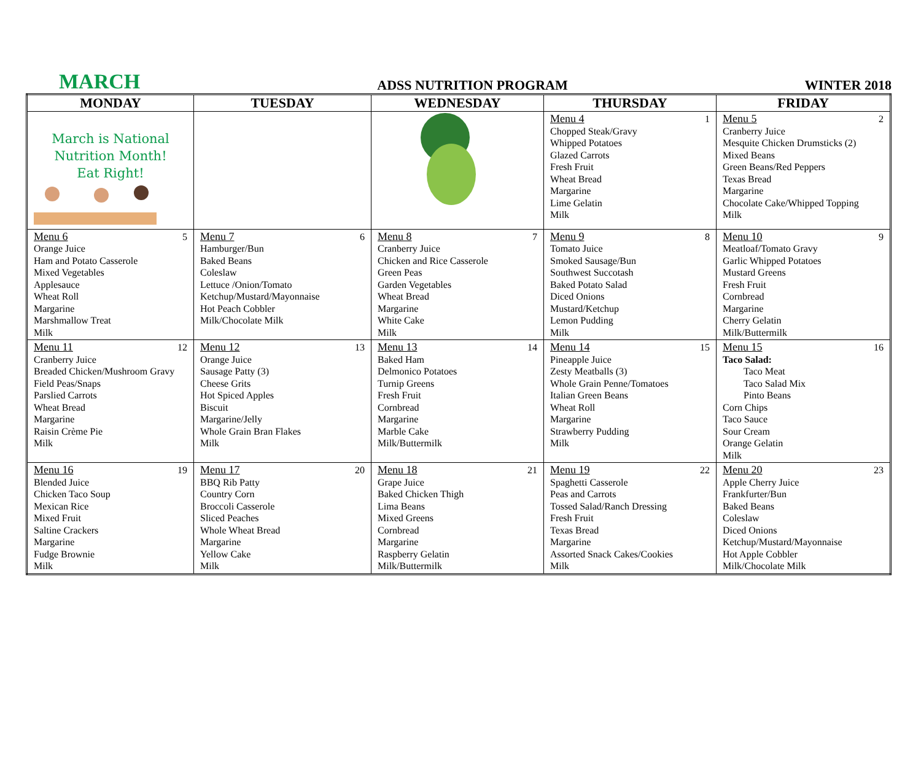MARCH ADSS NUTRITION PROGRAM WINTER 2018
| MONDAY | TUESDAY | WEDNESDAY | THURSDAY | FRIDAY |
| --- | --- | --- | --- | --- |
| March is National Nutrition Month! Eat Right! | | | Menu 4 1 Chopped Steak/Gravy Whipped Potatoes Glazed Carrots Fresh Fruit Wheat Bread Margarine Lime Gelatin Milk | Menu 5 2 Cranberry Juice Mesquite Chicken Drumsticks (2) Mixed Beans Green Beans/Red Peppers Texas Bread Margarine Chocolate Cake/Whipped Topping Milk |
| Menu 6 5 Orange Juice Ham and Potato Casserole Mixed Vegetables Applesauce Wheat Roll Margarine Marshmallow Treat Milk | Menu 7 6 Hamburger/Bun Baked Beans Coleslaw Lettuce /Onion/Tomato Ketchup/Mustard/Mayonnaise Hot Peach Cobbler Milk/Chocolate Milk | Menu 8 7 Cranberry Juice Chicken and Rice Casserole Green Peas Garden Vegetables Wheat Bread Margarine White Cake Milk | Menu 9 8 Tomato Juice Smoked Sausage/Bun Southwest Succotash Baked Potato Salad Diced Onions Mustard/Ketchup Lemon Pudding Milk | Menu 10 9 Meatloaf/Tomato Gravy Garlic Whipped Potatoes Mustard Greens Fresh Fruit Cornbread Margarine Cherry Gelatin Milk/Buttermilk |
| Menu 11 12 Cranberry Juice Breaded Chicken/Mushroom Gravy Field Peas/Snaps Parslied Carrots Wheat Bread Margarine Raisin Crème Pie Milk | Menu 12 13 Orange Juice Sausage Patty (3) Cheese Grits Hot Spiced Apples Biscuit Margarine/Jelly Whole Grain Bran Flakes Milk | Menu 13 14 Baked Ham Delmonico Potatoes Turnip Greens Fresh Fruit Cornbread Margarine Marble Cake Milk/Buttermilk | Menu 14 15 Pineapple Juice Zesty Meatballs (3) Whole Grain Penne/Tomatoes Italian Green Beans Wheat Roll Margarine Strawberry Pudding Milk | Menu 15 16 Taco Salad: Taco Meat Taco Salad Mix Pinto Beans Corn Chips Taco Sauce Sour Cream Orange Gelatin Milk |
| Menu 16 19 Blended Juice Chicken Taco Soup Mexican Rice Mixed Fruit Saltine Crackers Margarine Fudge Brownie Milk | Menu 17 20 BBQ Rib Patty Country Corn Broccoli Casserole Sliced Peaches Whole Wheat Bread Margarine Yellow Cake Milk | Menu 18 21 Grape Juice Baked Chicken Thigh Lima Beans Mixed Greens Cornbread Margarine Raspberry Gelatin Milk/Buttermilk | Menu 19 22 Spaghetti Casserole Peas and Carrots Tossed Salad/Ranch Dressing Fresh Fruit Texas Bread Margarine Assorted Snack Cakes/Cookies Milk | Menu 20 23 Apple Cherry Juice Frankfurter/Bun Baked Beans Coleslaw Diced Onions Ketchup/Mustard/Mayonnaise Hot Apple Cobbler Milk/Chocolate Milk |